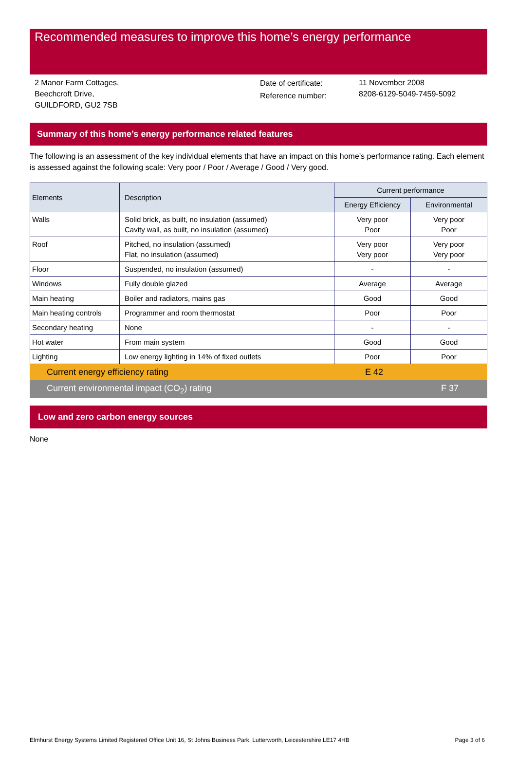Recommended measures to improve this home’s energy performance
2 Manor Farm Cottages,
Beechcroft Drive,
GUILDFORD, GU2 7SB
Date of certificate:
Reference number:
11 November 2008
8208-6129-5049-7459-5092
Summary of this home’s energy performance related features
The following is an assessment of the key individual elements that have an impact on this home’s performance rating. Each element is assessed against the following scale: Very poor / Poor / Average / Good / Very good.
| Elements | Description | Current performance | |
| --- | --- | --- | --- |
| | | Energy Efficiency | Environmental |
| Walls | Solid brick, as built, no insulation (assumed) Cavity wall, as built, no insulation (assumed) | Very poor Poor | Very poor Poor |
| Roof | Pitched, no insulation (assumed) Flat, no insulation (assumed) | Very poor Very poor | Very poor Very poor |
| Floor | Suspended, no insulation (assumed) | - | - |
| Windows | Fully double glazed | Average | Average |
| Main heating | Boiler and radiators, mains gas | Good | Good |
| Main heating controls | Programmer and room thermostat | Poor | Poor |
| Secondary heating | None | - | - |
| Hot water | From main system | Good | Good |
| Lighting | Low energy lighting in 14% of fixed outlets | Poor | Poor |
Current energy efficiency rating E 42
Current environmental impact (CO<sub>2</sub>) rating F 37
Low and zero carbon energy sources
None
Elmhurst Energy Systems Limited Registered Office Unit 16, St Johns Business Park, Lutterworth, Leicestershire LE17 4HB Page 3 of 6